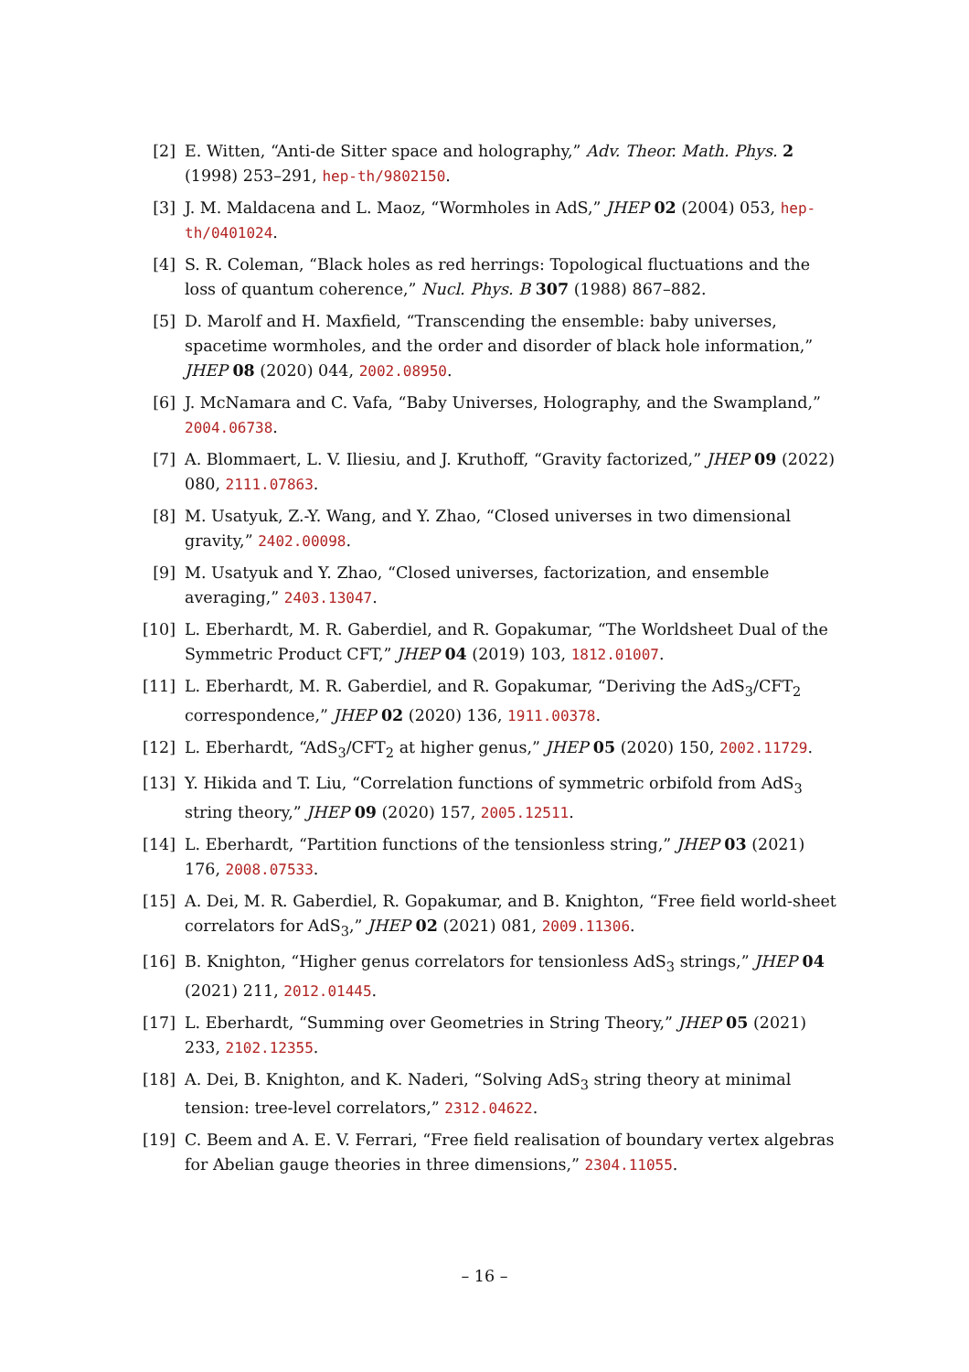[2] E. Witten, “Anti-de Sitter space and holography,” Adv. Theor. Math. Phys. 2 (1998) 253–291, hep-th/9802150.
[3] J. M. Maldacena and L. Maoz, “Wormholes in AdS,” JHEP 02 (2004) 053, hep-th/0401024.
[4] S. R. Coleman, “Black holes as red herrings: Topological fluctuations and the loss of quantum coherence,” Nucl. Phys. B 307 (1988) 867–882.
[5] D. Marolf and H. Maxfield, “Transcending the ensemble: baby universes, spacetime wormholes, and the order and disorder of black hole information,” JHEP 08 (2020) 044, 2002.08950.
[6] J. McNamara and C. Vafa, “Baby Universes, Holography, and the Swampland,” 2004.06738.
[7] A. Blommaert, L. V. Iliesiu, and J. Kruthoff, “Gravity factorized,” JHEP 09 (2022) 080, 2111.07863.
[8] M. Usatyuk, Z.-Y. Wang, and Y. Zhao, “Closed universes in two dimensional gravity,” 2402.00098.
[9] M. Usatyuk and Y. Zhao, “Closed universes, factorization, and ensemble averaging,” 2403.13047.
[10] L. Eberhardt, M. R. Gaberdiel, and R. Gopakumar, “The Worldsheet Dual of the Symmetric Product CFT,” JHEP 04 (2019) 103, 1812.01007.
[11] L. Eberhardt, M. R. Gaberdiel, and R. Gopakumar, “Deriving the AdS<sub>3</sub>/CFT<sub>2</sub> correspondence,” JHEP 02 (2020) 136, 1911.00378.
[12] L. Eberhardt, “AdS<sub>3</sub>/CFT<sub>2</sub> at higher genus,” JHEP 05 (2020) 150, 2002.11729.
[13] Y. Hikida and T. Liu, “Correlation functions of symmetric orbifold from AdS<sub>3</sub> string theory,” JHEP 09 (2020) 157, 2005.12511.
[14] L. Eberhardt, “Partition functions of the tensionless string,” JHEP 03 (2021) 176, 2008.07533.
[15] A. Dei, M. R. Gaberdiel, R. Gopakumar, and B. Knighton, “Free field world-sheet correlators for AdS<sub>3</sub>,” JHEP 02 (2021) 081, 2009.11306.
[16] B. Knighton, “Higher genus correlators for tensionless AdS<sub>3</sub> strings,” JHEP 04 (2021) 211, 2012.01445.
[17] L. Eberhardt, “Summing over Geometries in String Theory,” JHEP 05 (2021) 233, 2102.12355.
[18] A. Dei, B. Knighton, and K. Naderi, “Solving AdS<sub>3</sub> string theory at minimal tension: tree-level correlators,” 2312.04622.
[19] C. Beem and A. E. V. Ferrari, “Free field realisation of boundary vertex algebras for Abelian gauge theories in three dimensions,” 2304.11055.
– 16 –